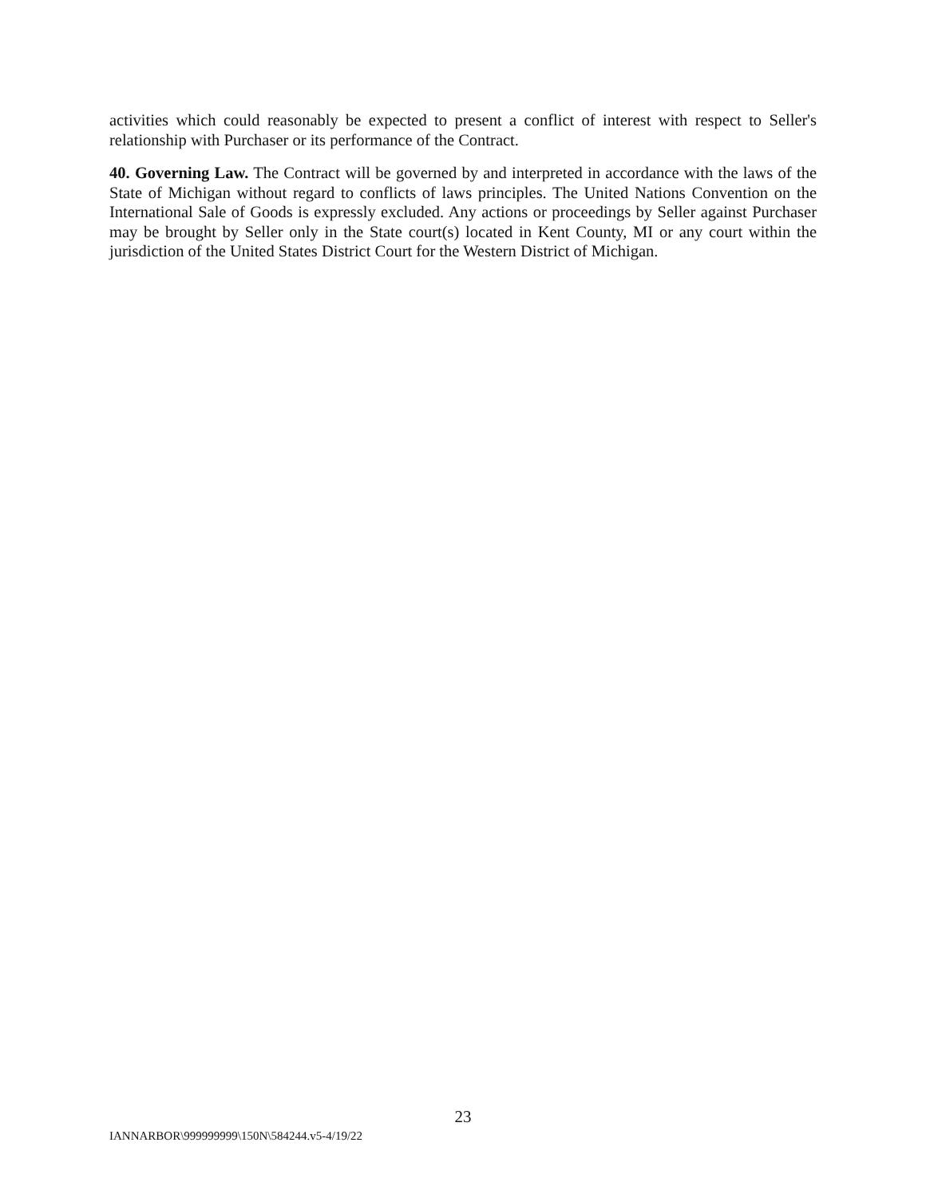activities which could reasonably be expected to present a conflict of interest with respect to Seller's relationship with Purchaser or its performance of the Contract.
40. Governing Law. The Contract will be governed by and interpreted in accordance with the laws of the State of Michigan without regard to conflicts of laws principles. The United Nations Convention on the International Sale of Goods is expressly excluded. Any actions or proceedings by Seller against Purchaser may be brought by Seller only in the State court(s) located in Kent County, MI or any court within the jurisdiction of the United States District Court for the Western District of Michigan.
23
IANNARBOR\999999999\150N\584244.v5-4/19/22